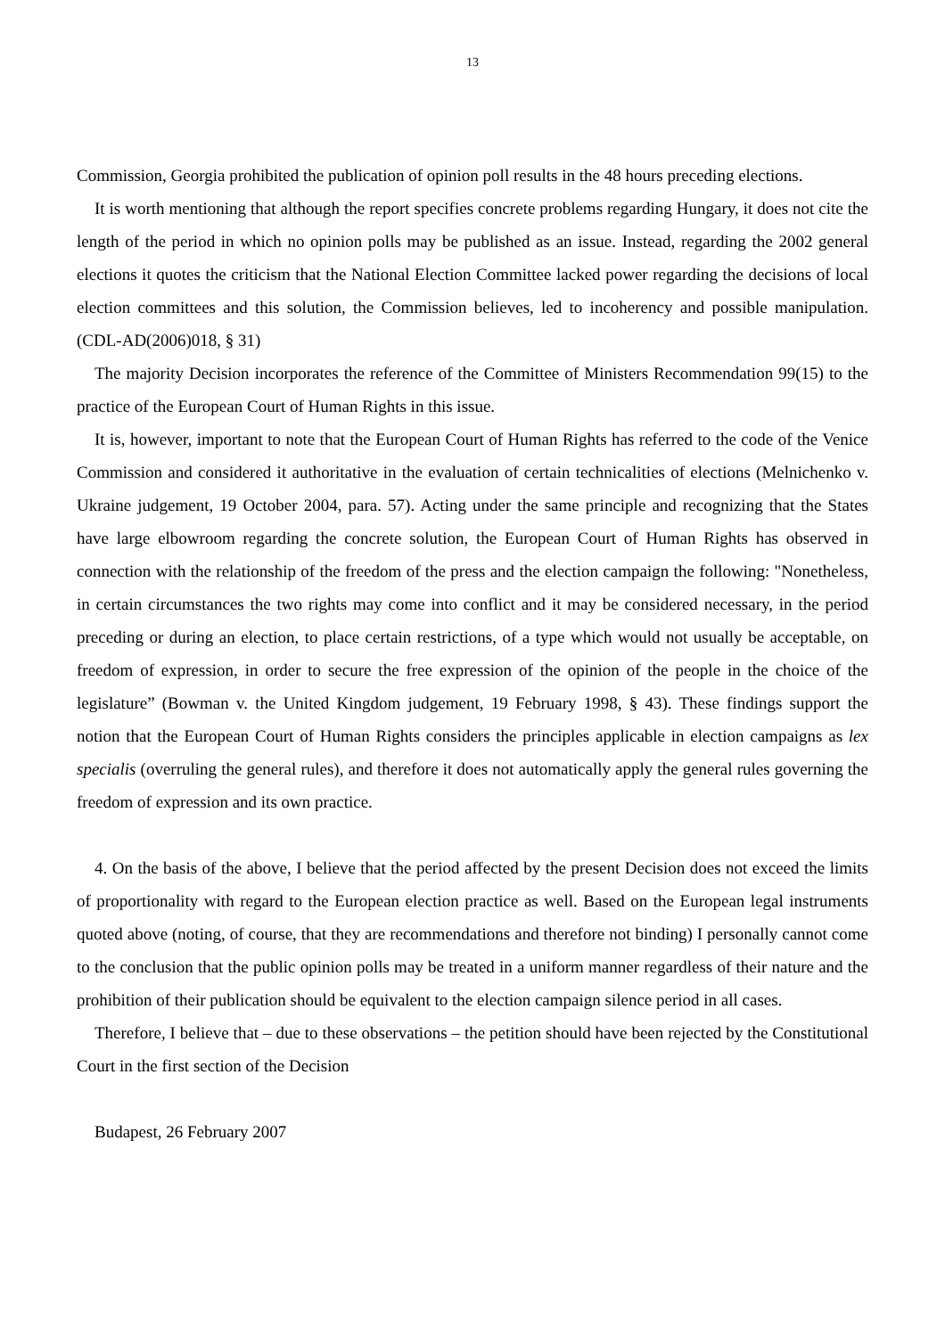13
Commission, Georgia prohibited the publication of opinion poll results in the 48 hours preceding elections.
It is worth mentioning that although the report specifies concrete problems regarding Hungary, it does not cite the length of the period in which no opinion polls may be published as an issue. Instead, regarding the 2002 general elections it quotes the criticism that the National Election Committee lacked power regarding the decisions of local election committees and this solution, the Commission believes, led to incoherency and possible manipulation. (CDL-AD(2006)018, § 31)
The majority Decision incorporates the reference of the Committee of Ministers Recommendation 99(15) to the practice of the European Court of Human Rights in this issue.
It is, however, important to note that the European Court of Human Rights has referred to the code of the Venice Commission and considered it authoritative in the evaluation of certain technicalities of elections (Melnichenko v. Ukraine judgement, 19 October 2004, para. 57). Acting under the same principle and recognizing that the States have large elbowroom regarding the concrete solution, the European Court of Human Rights has observed in connection with the relationship of the freedom of the press and the election campaign the following: "Nonetheless, in certain circumstances the two rights may come into conflict and it may be considered necessary, in the period preceding or during an election, to place certain restrictions, of a type which would not usually be acceptable, on freedom of expression, in order to secure the free expression of the opinion of the people in the choice of the legislature” (Bowman v. the United Kingdom judgement, 19 February 1998, § 43). These findings support the notion that the European Court of Human Rights considers the principles applicable in election campaigns as lex specialis (overruling the general rules), and therefore it does not automatically apply the general rules governing the freedom of expression and its own practice.
4. On the basis of the above, I believe that the period affected by the present Decision does not exceed the limits of proportionality with regard to the European election practice as well. Based on the European legal instruments quoted above (noting, of course, that they are recommendations and therefore not binding) I personally cannot come to the conclusion that the public opinion polls may be treated in a uniform manner regardless of their nature and the prohibition of their publication should be equivalent to the election campaign silence period in all cases.
Therefore, I believe that – due to these observations – the petition should have been rejected by the Constitutional Court in the first section of the Decision
Budapest, 26 February 2007